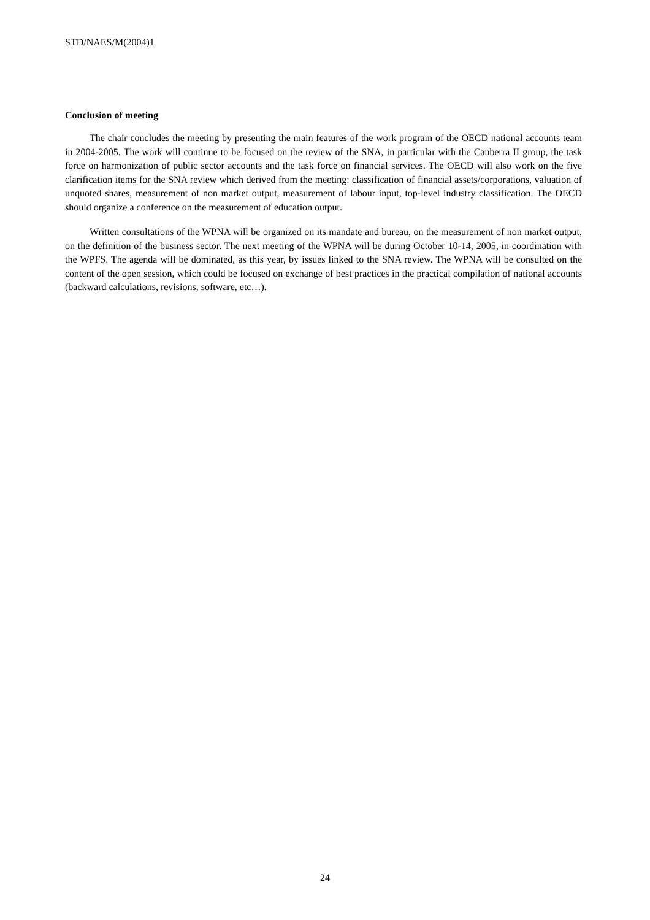STD/NAES/M(2004)1
Conclusion of meeting
The chair concludes the meeting by presenting the main features of the work program of the OECD national accounts team in 2004-2005. The work will continue to be focused on the review of the SNA, in particular with the Canberra II group, the task force on harmonization of public sector accounts and the task force on financial services. The OECD will also work on the five clarification items for the SNA review which derived from the meeting: classification of financial assets/corporations, valuation of unquoted shares, measurement of non market output, measurement of labour input, top-level industry classification. The OECD should organize a conference on the measurement of education output.
Written consultations of the WPNA will be organized on its mandate and bureau, on the measurement of non market output, on the definition of the business sector. The next meeting of the WPNA will be during October 10-14, 2005, in coordination with the WPFS. The agenda will be dominated, as this year, by issues linked to the SNA review. The WPNA will be consulted on the content of the open session, which could be focused on exchange of best practices in the practical compilation of national accounts (backward calculations, revisions, software, etc…).
24